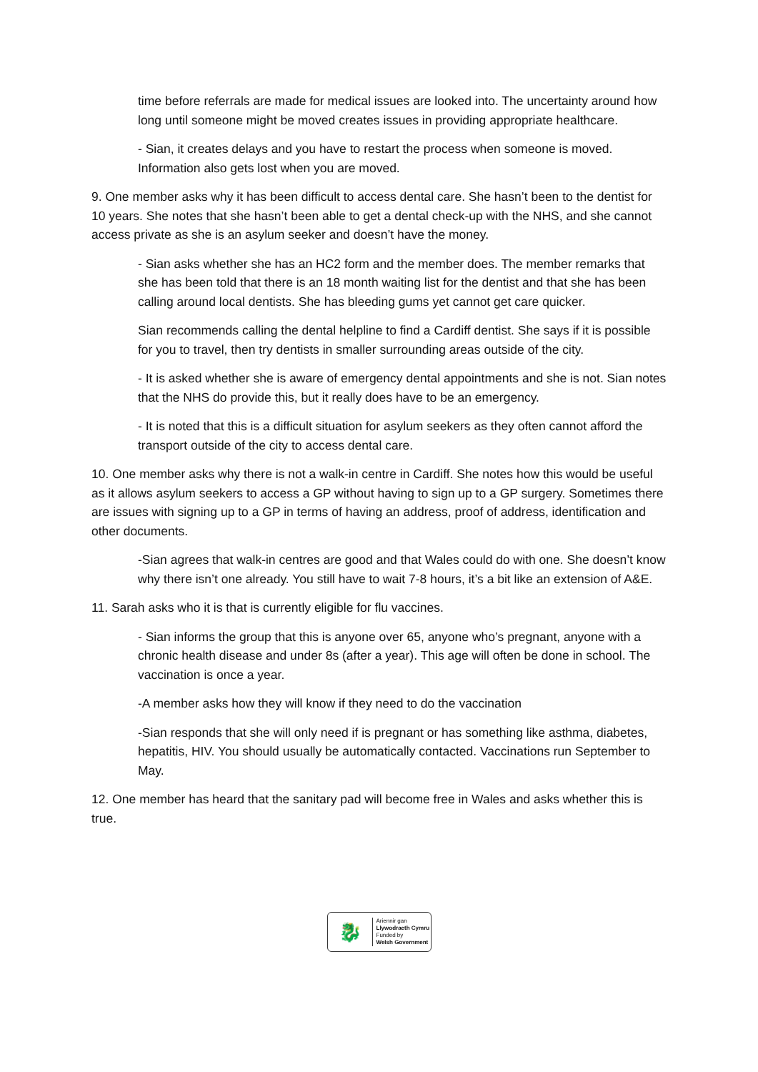time before referrals are made for medical issues are looked into. The uncertainty around how long until someone might be moved creates issues in providing appropriate healthcare.
- Sian, it creates delays and you have to restart the process when someone is moved. Information also gets lost when you are moved.
9. One member asks why it has been difficult to access dental care. She hasn’t been to the dentist for 10 years. She notes that she hasn’t been able to get a dental check-up with the NHS, and she cannot access private as she is an asylum seeker and doesn’t have the money.
- Sian asks whether she has an HC2 form and the member does. The member remarks that she has been told that there is an 18 month waiting list for the dentist and that she has been calling around local dentists. She has bleeding gums yet cannot get care quicker.
Sian recommends calling the dental helpline to find a Cardiff dentist. She says if it is possible for you to travel, then try dentists in smaller surrounding areas outside of the city.
- It is asked whether she is aware of emergency dental appointments and she is not. Sian notes that the NHS do provide this, but it really does have to be an emergency.
- It is noted that this is a difficult situation for asylum seekers as they often cannot afford the transport outside of the city to access dental care.
10. One member asks why there is not a walk-in centre in Cardiff. She notes how this would be useful as it allows asylum seekers to access a GP without having to sign up to a GP surgery. Sometimes there are issues with signing up to a GP in terms of having an address, proof of address, identification and other documents.
-Sian agrees that walk-in centres are good and that Wales could do with one. She doesn’t know why there isn’t one already. You still have to wait 7-8 hours, it’s a bit like an extension of A&E.
11. Sarah asks who it is that is currently eligible for flu vaccines.
- Sian informs the group that this is anyone over 65, anyone who’s pregnant, anyone with a chronic health disease and under 8s (after a year). This age will often be done in school. The vaccination is once a year.
-A member asks how they will know if they need to do the vaccination
-Sian responds that she will only need if is pregnant or has something like asthma, diabetes, hepatitis, HIV. You should usually be automatically contacted. Vaccinations run September to May.
12. One member has heard that the sanitary pad will become free in Wales and asks whether this is true.
🐉
Ariennir gan
Llywodraeth Cymru
Funded by
Welsh Government